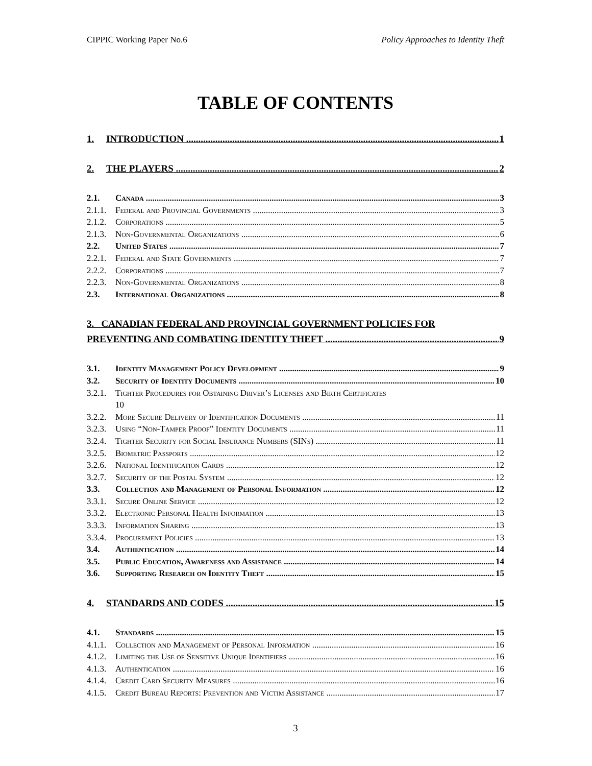CIPPIC Working Paper No.6 Policy Approaches to Identity Theft
TABLE OF CONTENTS
1. INTRODUCTION 1
2. THE PLAYERS 2
2.1. Canada 3
2.1.1. Federal and Provincial Governments 3
2.1.2. Corporations 5
2.1.3. Non-Governmental Organizations 6
2.2. United States 7
2.2.1. Federal and State Governments 7
2.2.2. Corporations 7
2.2.3. Non-Governmental Organizations 8
2.3. International Organizations 8
3. CANADIAN FEDERAL AND PROVINCIAL GOVERNMENT POLICIES FOR
PREVENTING AND COMBATING IDENTITY THEFT 9
3.1. Identity Management Policy Development 9
3.2. Security of Identity Documents 10
3.2.1. Tighter Procedures for Obtaining Driver’s Licenses and Birth Certificates
10
3.2.2. More Secure Delivery of Identification Documents 11
3.2.3. Using “Non-Tamper Proof” Identity Documents 11
3.2.4. Tighter Security for Social Insurance Numbers (SINs) 11
3.2.5. Biometric Passports 12
3.2.6. National Identification Cards 12
3.2.7. Security of the Postal System 12
3.3. Collection and Management of Personal Information 12
3.3.1. Secure Online Service 12
3.3.2. Electronic Personal Health Information 13
3.3.3. Information Sharing 13
3.3.4. Procurement Policies 13
3.4. Authentication 14
3.5. Public Education, Awareness and Assistance 14
3.6. Supporting Research on Identity Theft 15
4. STANDARDS AND CODES 15
4.1. Standards 15
4.1.1. Collection and Management of Personal Information 16
4.1.2. Limiting the Use of Sensitive Unique Identifiers 16
4.1.3. Authentication 16
4.1.4. Credit Card Security Measures 16
4.1.5. Credit Bureau Reports: Prevention and Victim Assistance 17
3